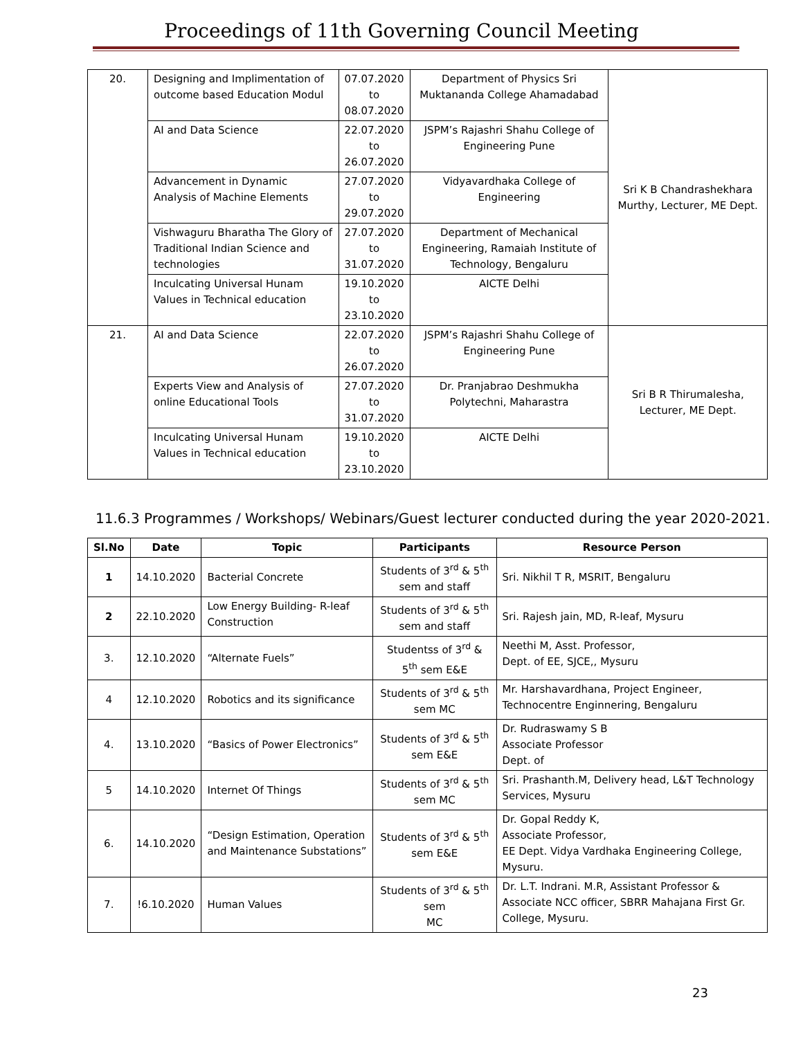Proceedings of 11th Governing Council Meeting
| 20. | Designing and Implimentation of outcome based Education Modul | 07.07.2020 to 08.07.2020 | Department of Physics Sri Muktananda College Ahamadabad | Sri K B Chandrashekhara Murthy, Lecturer, ME Dept. |
| | AI and Data Science | 22.07.2020 to 26.07.2020 | JSPM’s Rajashri Shahu College of Engineering Pune | |
| | Advancement in Dynamic Analysis of Machine Elements | 27.07.2020 to 29.07.2020 | Vidyavardhaka College of Engineering | |
| | Vishwaguru Bharatha The Glory of Traditional Indian Science and technologies | 27.07.2020 to 31.07.2020 | Department of Mechanical Engineering, Ramaiah Institute of Technology, Bengaluru | |
| | Inculcating Universal Hunam Values in Technical education | 19.10.2020 to 23.10.2020 | AICTE Delhi | |
| 21. | AI and Data Science | 22.07.2020 to 26.07.2020 | JSPM’s Rajashri Shahu College of Engineering Pune | Sri B R Thirumalesha, Lecturer, ME Dept. |
| | Experts View and Analysis of online Educational Tools | 27.07.2020 to 31.07.2020 | Dr. Pranjabrao Deshmukha Polytechni, Maharastra | |
| | Inculcating Universal Hunam Values in Technical education | 19.10.2020 to 23.10.2020 | AICTE Delhi | |
11.6.3 Programmes / Workshops/ Webinars/Guest lecturer conducted during the year 2020-2021.
| Sl.No | Date | Topic | Participants | Resource Person |
| --- | --- | --- | --- | --- |
| 1 | 14.10.2020 | Bacterial Concrete | Students of 3<sup>rd</sup> & 5<sup>th</sup> sem and staff | Sri. Nikhil T R, MSRIT, Bengaluru |
| 2 | 22.10.2020 | Low Energy Building- R-leaf Construction | Students of 3<sup>rd</sup> & 5<sup>th</sup> sem and staff | Sri. Rajesh jain, MD, R-leaf, Mysuru |
| 3. | 12.10.2020 | “Alternate Fuels” | Studentss of 3<sup>rd</sup> & 5<sup>th</sup> sem E&E | Neethi M, Asst. Professor, Dept. of EE, SJCE,, Mysuru |
| 4 | 12.10.2020 | Robotics and its significance | Students of 3<sup>rd</sup> & 5<sup>th</sup> sem MC | Mr. Harshavardhana, Project Engineer, Technocentre Enginnering, Bengaluru |
| 4. | 13.10.2020 | “Basics of Power Electronics” | Students of 3<sup>rd</sup> & 5<sup>th</sup> sem E&E | Dr. Rudraswamy S B Associate Professor Dept. of |
| 5 | 14.10.2020 | Internet Of Things | Students of 3<sup>rd</sup> & 5<sup>th</sup> sem MC | Sri. Prashanth.M, Delivery head, L&T Technology Services, Mysuru |
| 6. | 14.10.2020 | “Design Estimation, Operation and Maintenance Substations” | Students of 3<sup>rd</sup> & 5<sup>th</sup> sem E&E | Dr. Gopal Reddy K, Associate Professor, EE Dept. Vidya Vardhaka Engineering College, Mysuru. |
| 7. | !6.10.2020 | Human Values | Students of 3<sup>rd</sup> & 5<sup>th</sup> sem MC | Dr. L.T. Indrani. M.R, Assistant Professor & Associate NCC officer, SBRR Mahajana First Gr. College, Mysuru. |
23